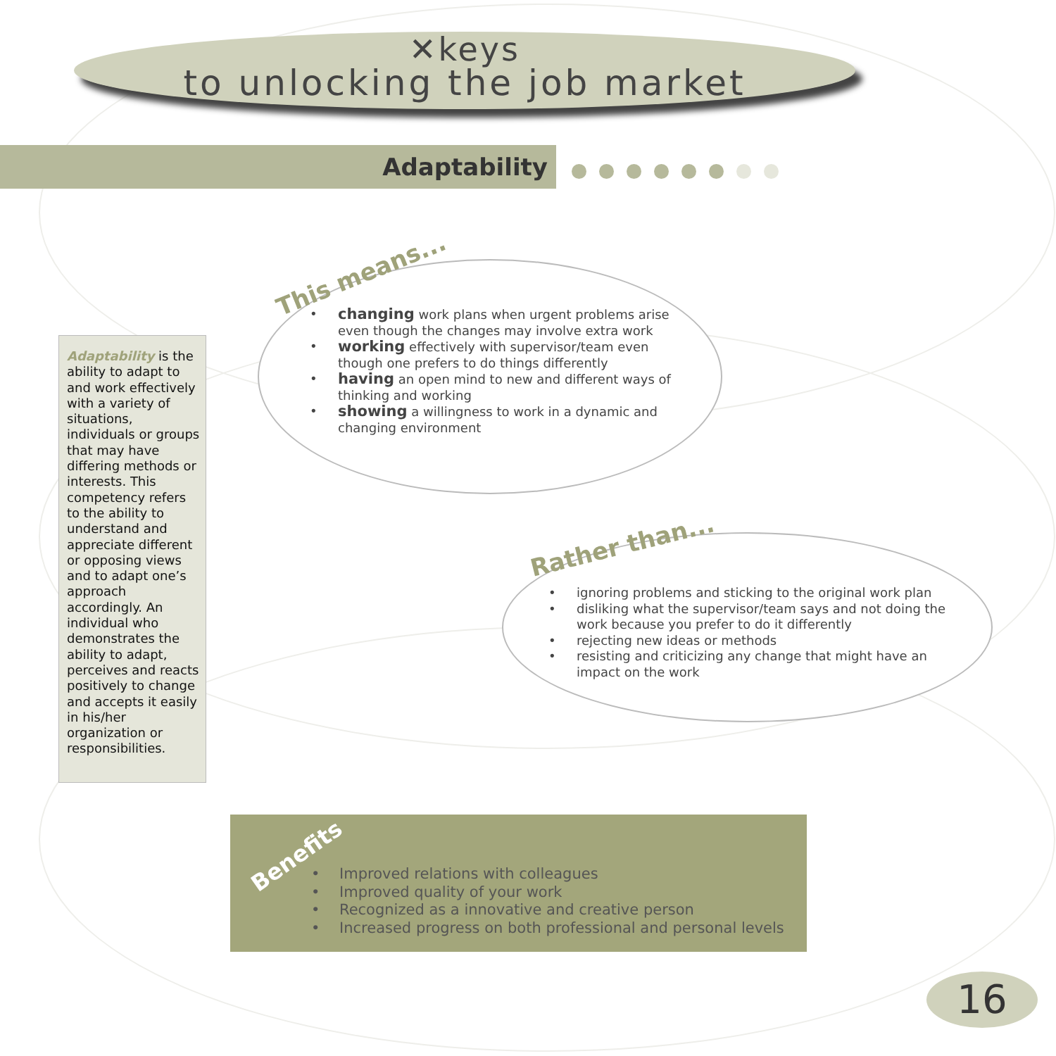✕keys
to unlocking the job market
Adaptability
Adaptability is the ability to adapt to and work effectively with a variety of situations, individuals or groups that may have differing methods or interests. This competency refers to the ability to understand and appreciate different or opposing views and to adapt one’s approach accordingly. An individual who demonstrates the ability to adapt, perceives and reacts positively to change and accepts it easily in his/her organization or responsibilities.
This means...
changing work plans when urgent problems arise even though the changes may involve extra work
working effectively with supervisor/team even though one prefers to do things differently
having an open mind to new and different ways of thinking and working
showing a willingness to work in a dynamic and changing environment
Rather than...
ignoring problems and sticking to the original work plan
disliking what the supervisor/team says and not doing the work because you prefer to do it differently
rejecting new ideas or methods
resisting and criticizing any change that might have an impact on the work
Benefits
Improved relations with colleagues
Improved quality of your work
Recognized as a innovative and creative person
Increased progress on both professional and personal levels
16